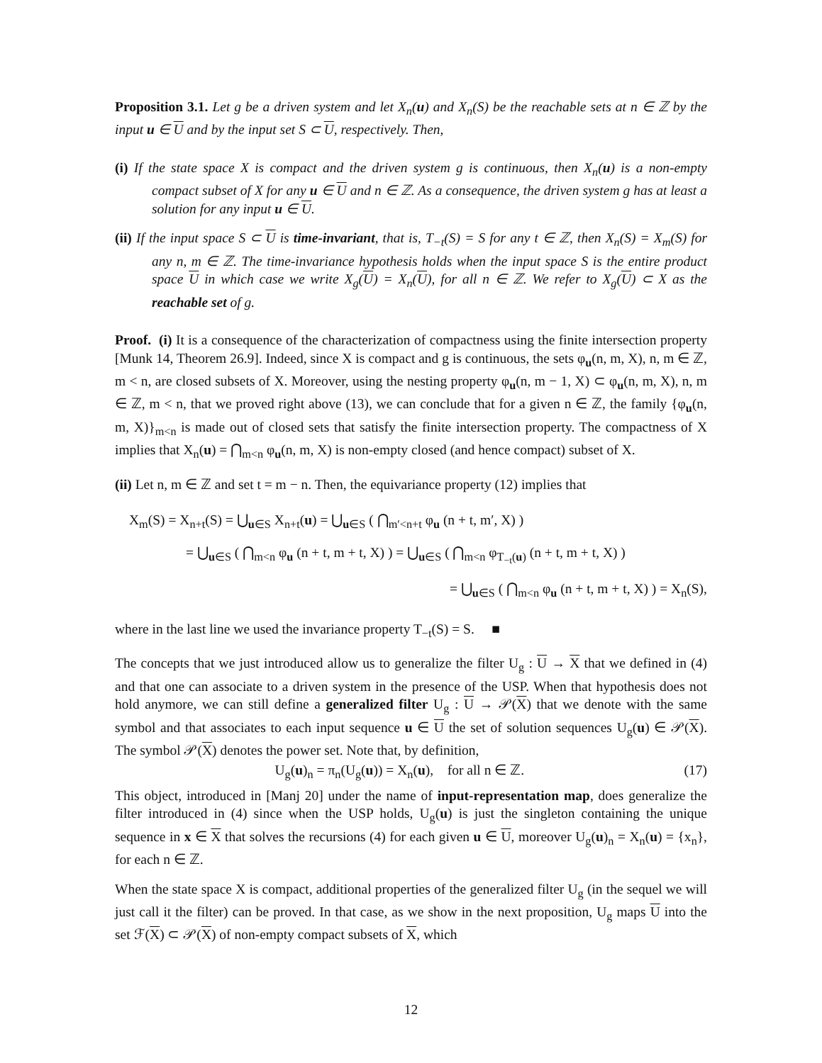Proposition 3.1. Let g be a driven system and let X<sub>n</sub>(u) and X<sub>n</sub>(S) be the reachable sets at n ∈ ℤ by the input u ∈ U and by the input set S ⊂ U, respectively. Then,
(i) If the state space X is compact and the driven system g is continuous, then X<sub>n</sub>(u) is a non-empty compact subset of X for any u ∈ U and n ∈ ℤ. As a consequence, the driven system g has at least a solution for any input u ∈ U.
(ii) If the input space S ⊂ U is time-invariant, that is, T<sub>−t</sub>(S) = S for any t ∈ ℤ, then X<sub>n</sub>(S) = X<sub>m</sub>(S) for any n, m ∈ ℤ. The time-invariance hypothesis holds when the input space S is the entire product space U in which case we write X<sub>g</sub>(U) = X<sub>n</sub>(U), for all n ∈ ℤ. We refer to X<sub>g</sub>(U) ⊂ X as the reachable set of g.
Proof. (i) It is a consequence of the characterization of compactness using the finite intersection property [Munk 14, Theorem 26.9]. Indeed, since X is compact and g is continuous, the sets φ<sub>u</sub>(n, m, X), n, m ∈ ℤ, m < n, are closed subsets of X. Moreover, using the nesting property φ<sub>u</sub>(n, m − 1, X) ⊂ φ<sub>u</sub>(n, m, X), n, m ∈ ℤ, m < n, that we proved right above (13), we can conclude that for a given n ∈ ℤ, the family {φ<sub>u</sub>(n, m, X)}<sub>m<n</sub> is made out of closed sets that satisfy the finite intersection property. The compactness of X implies that X<sub>n</sub>(u) = ⋂<sub>m<n</sub> φ<sub>u</sub>(n, m, X) is non-empty closed (and hence compact) subset of X.
(ii) Let n, m ∈ ℤ and set t = m − n. Then, the equivariance property (12) implies that
X<sub>m</sub>(S) = X<sub>n+t</sub>(S) = ⋃<sub>u∈S</sub> X<sub>n+t</sub>(u) = ⋃<sub>u∈S</sub> ( ⋂<sub>m′<n+t</sub> φ<sub>u</sub> (n + t, m′, X) )
= ⋃<sub>u∈S</sub> ( ⋂<sub>m<n</sub> φ<sub>u</sub> (n + t, m + t, X) ) = ⋃<sub>u∈S</sub> ( ⋂<sub>m<n</sub> φ<sub>T<sub>−t</sub>(u)</sub> (n + t, m + t, X) )
= ⋃<sub>u∈S</sub> ( ⋂<sub>m<n</sub> φ<sub>u</sub> (n + t, m + t, X) ) = X<sub>n</sub>(S),
where in the last line we used the invariance property T<sub>−t</sub>(S) = S. ■
The concepts that we just introduced allow us to generalize the filter U<sub>g</sub> : U → X that we defined in (4) and that one can associate to a driven system in the presence of the USP. When that hypothesis does not hold anymore, we can still define a generalized filter U<sub>g</sub> : U → 𝒫(X) that we denote with the same symbol and that associates to each input sequence u ∈ U the set of solution sequences U<sub>g</sub>(u) ∈ 𝒫(X). The symbol 𝒫(X) denotes the power set. Note that, by definition,
U<sub>g</sub>(u)<sub>n</sub> = π<sub>n</sub>(U<sub>g</sub>(u)) = X<sub>n</sub>(u), for all n ∈ ℤ. (17)
This object, introduced in [Manj 20] under the name of input-representation map, does generalize the filter introduced in (4) since when the USP holds, U<sub>g</sub>(u) is just the singleton containing the unique sequence in x ∈ X that solves the recursions (4) for each given u ∈ U, moreover U<sub>g</sub>(u)<sub>n</sub> = X<sub>n</sub>(u) = {x<sub>n</sub>}, for each n ∈ ℤ.
When the state space X is compact, additional properties of the generalized filter U<sub>g</sub> (in the sequel we will just call it the filter) can be proved. In that case, as we show in the next proposition, U<sub>g</sub> maps U into the set ℱ(X) ⊂ 𝒫(X) of non-empty compact subsets of X, which
12